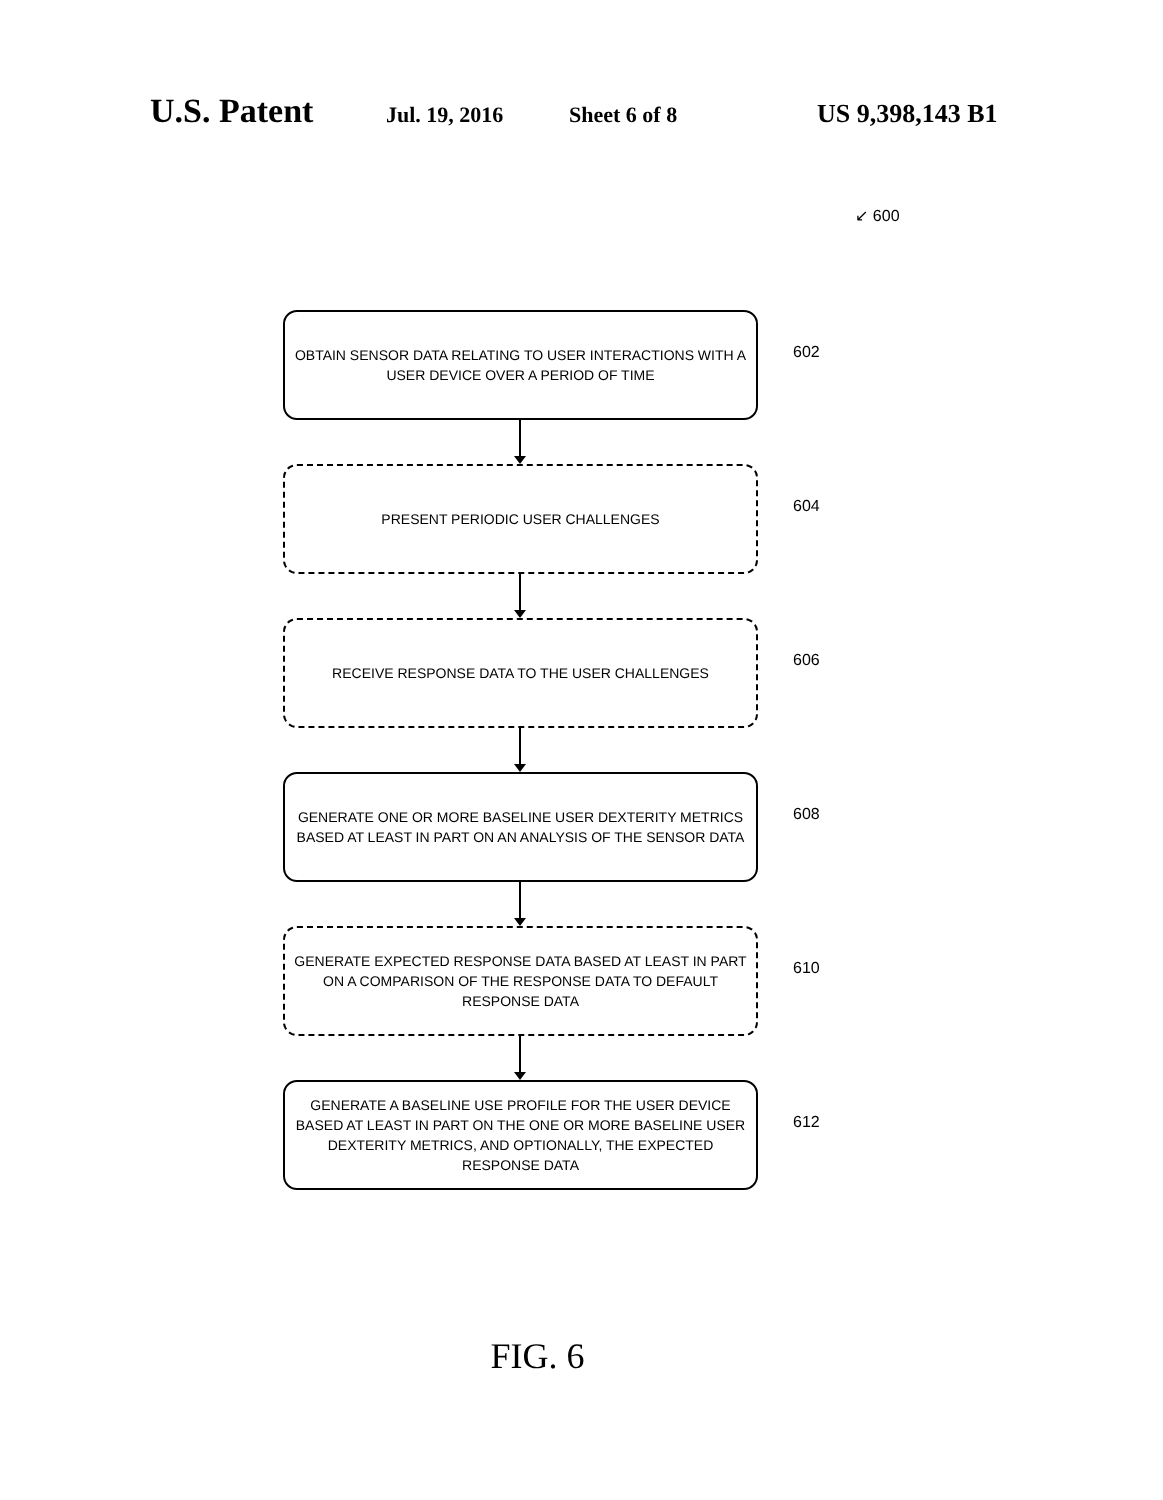U.S. Patent Jul. 19, 2016 Sheet 6 of 8 US 9,398,143 B1
↙ 600
OBTAIN SENSOR DATA RELATING TO USER INTERACTIONS WITH A USER DEVICE OVER A PERIOD OF TIME
602
PRESENT PERIODIC USER CHALLENGES
604
RECEIVE RESPONSE DATA TO THE USER CHALLENGES
606
GENERATE ONE OR MORE BASELINE USER DEXTERITY METRICS BASED AT LEAST IN PART ON AN ANALYSIS OF THE SENSOR DATA
608
GENERATE EXPECTED RESPONSE DATA BASED AT LEAST IN PART ON A COMPARISON OF THE RESPONSE DATA TO DEFAULT RESPONSE DATA
610
GENERATE A BASELINE USE PROFILE FOR THE USER DEVICE BASED AT LEAST IN PART ON THE ONE OR MORE BASELINE USER DEXTERITY METRICS, AND OPTIONALLY, THE EXPECTED RESPONSE DATA
612
FIG. 6